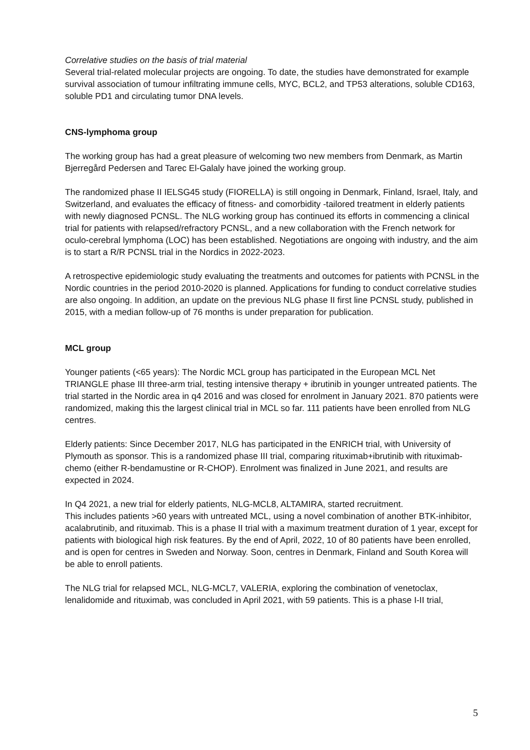Correlative studies on the basis of trial material
Several trial-related molecular projects are ongoing. To date, the studies have demonstrated for example survival association of tumour infiltrating immune cells, MYC, BCL2, and TP53 alterations, soluble CD163, soluble PD1 and circulating tumor DNA levels.
CNS-lymphoma group
The working group has had a great pleasure of welcoming two new members from Denmark, as Martin Bjerregård Pedersen and Tarec El-Galaly have joined the working group.
The randomized phase II IELSG45 study (FIORELLA) is still ongoing in Denmark, Finland, Israel, Italy, and Switzerland, and evaluates the efficacy of fitness- and comorbidity -tailored treatment in elderly patients with newly diagnosed PCNSL. The NLG working group has continued its efforts in commencing a clinical trial for patients with relapsed/refractory PCNSL, and a new collaboration with the French network for oculo-cerebral lymphoma (LOC) has been established. Negotiations are ongoing with industry, and the aim is to start a R/R PCNSL trial in the Nordics in 2022-2023.
A retrospective epidemiologic study evaluating the treatments and outcomes for patients with PCNSL in the Nordic countries in the period 2010-2020 is planned. Applications for funding to conduct correlative studies are also ongoing. In addition, an update on the previous NLG phase II first line PCNSL study, published in 2015, with a median follow-up of 76 months is under preparation for publication.
MCL group
Younger patients (<65 years): The Nordic MCL group has participated in the European MCL Net TRIANGLE phase III three-arm trial, testing intensive therapy + ibrutinib in younger untreated patients. The trial started in the Nordic area in q4 2016 and was closed for enrolment in January 2021. 870 patients were randomized, making this the largest clinical trial in MCL so far. 111 patients have been enrolled from NLG centres.
Elderly patients: Since December 2017, NLG has participated in the ENRICH trial, with University of Plymouth as sponsor. This is a randomized phase III trial, comparing rituximab+ibrutinib with rituximab-chemo (either R-bendamustine or R-CHOP). Enrolment was finalized in June 2021, and results are expected in 2024.
In Q4 2021, a new trial for elderly patients, NLG-MCL8, ALTAMIRA, started recruitment.
This includes patients >60 years with untreated MCL, using a novel combination of another BTK-inhibitor, acalabrutinib, and rituximab. This is a phase II trial with a maximum treatment duration of 1 year, except for patients with biological high risk features. By the end of April, 2022, 10 of 80 patients have been enrolled, and is open for centres in Sweden and Norway. Soon, centres in Denmark, Finland and South Korea will be able to enroll patients.
The NLG trial for relapsed MCL, NLG-MCL7, VALERIA, exploring the combination of venetoclax, lenalidomide and rituximab, was concluded in April 2021, with 59 patients. This is a phase I-II trial,
5